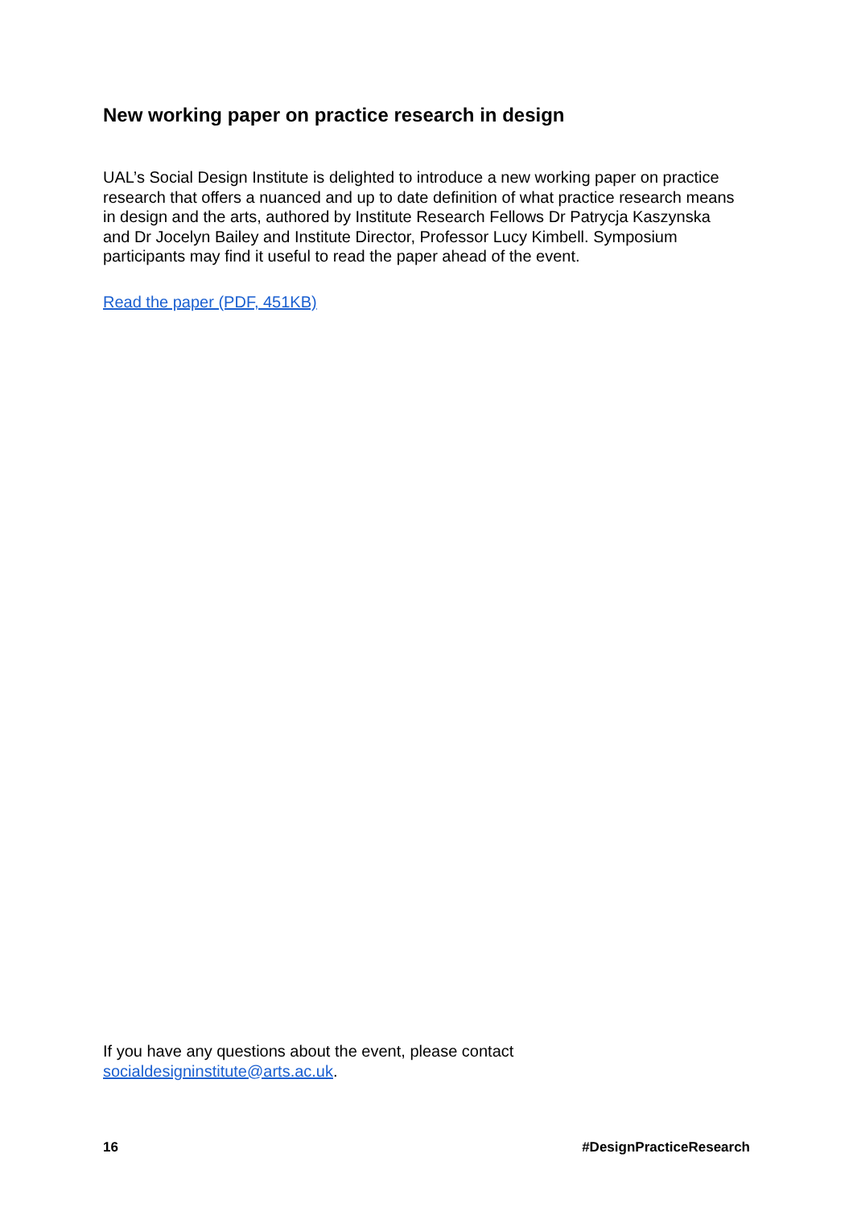New working paper on practice research in design
UAL’s Social Design Institute is delighted to introduce a new working paper on practice research that offers a nuanced and up to date definition of what practice research means in design and the arts, authored by Institute Research Fellows Dr Patrycja Kaszynska and Dr Jocelyn Bailey and Institute Director, Professor Lucy Kimbell. Symposium participants may find it useful to read the paper ahead of the event.
Read the paper (PDF, 451KB)
If you have any questions about the event, please contact
socialdesigninstitute@arts.ac.uk.
16 #DesignPracticeResearch